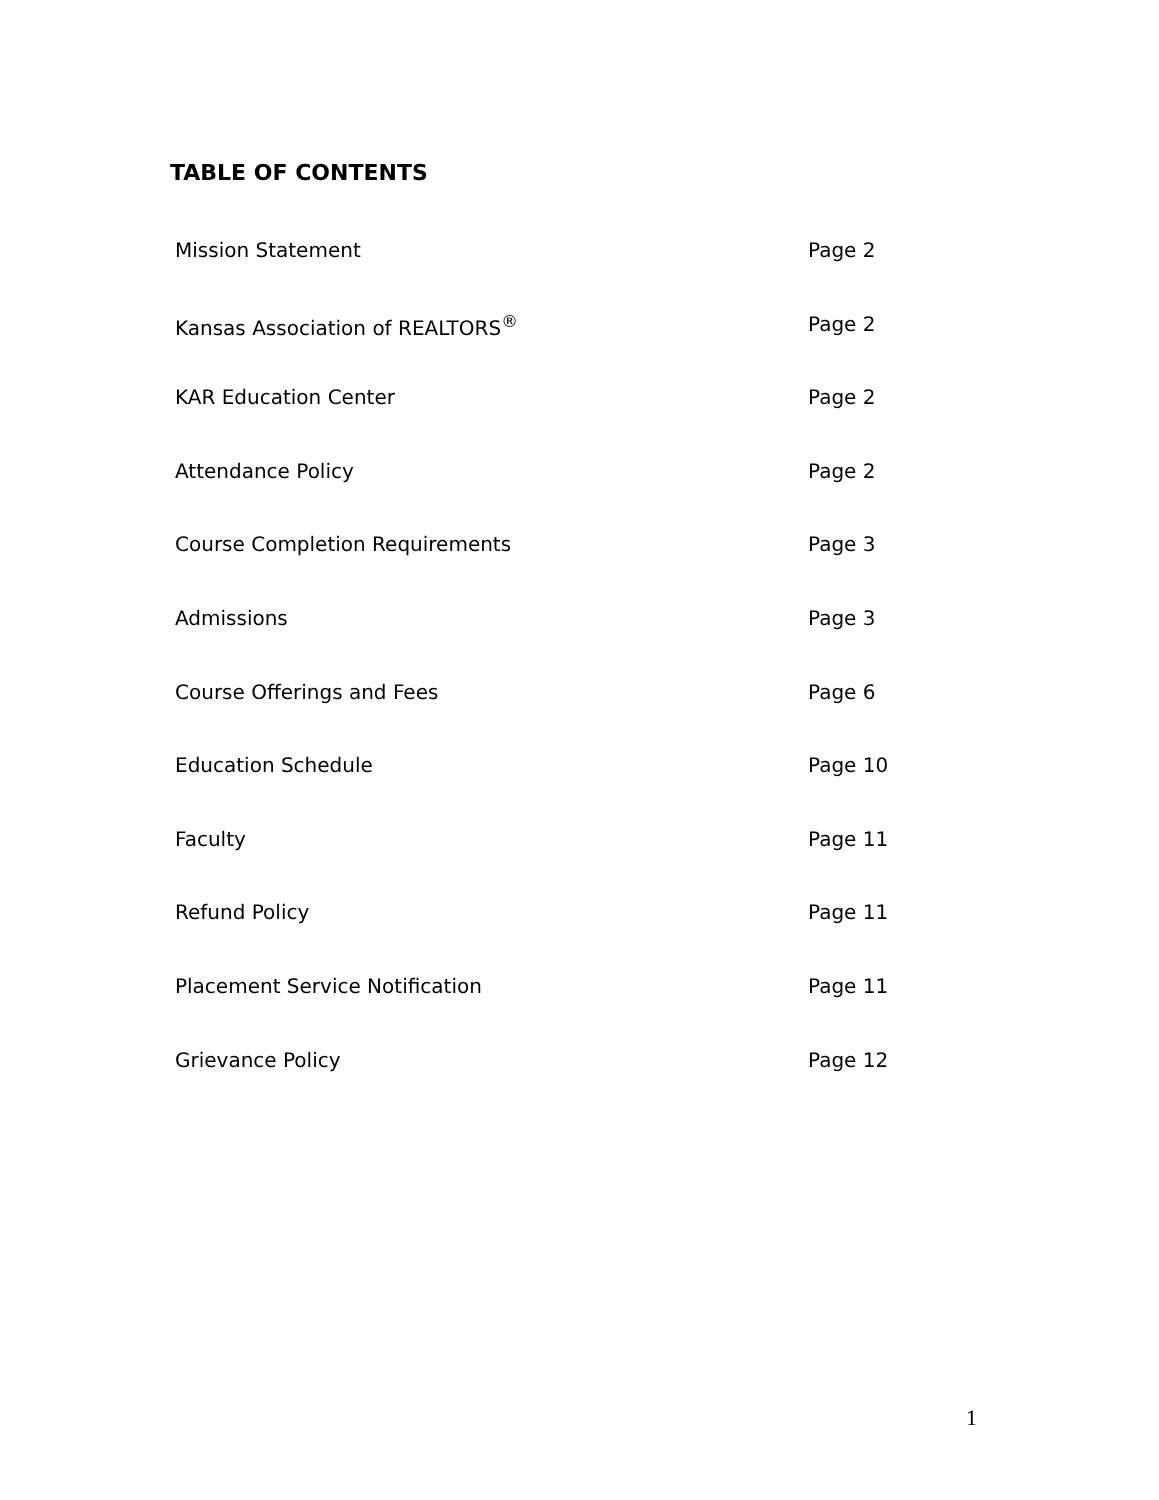TABLE OF CONTENTS
Mission Statement Page 2
Kansas Association of REALTORS<sup>®</sup> Page 2
KAR Education Center Page 2
Attendance Policy Page 2
Course Completion Requirements Page 3
Admissions Page 3
Course Offerings and Fees Page 6
Education Schedule Page 10
Faculty Page 11
Refund Policy Page 11
Placement Service Notification Page 11
Grievance Policy Page 12
1